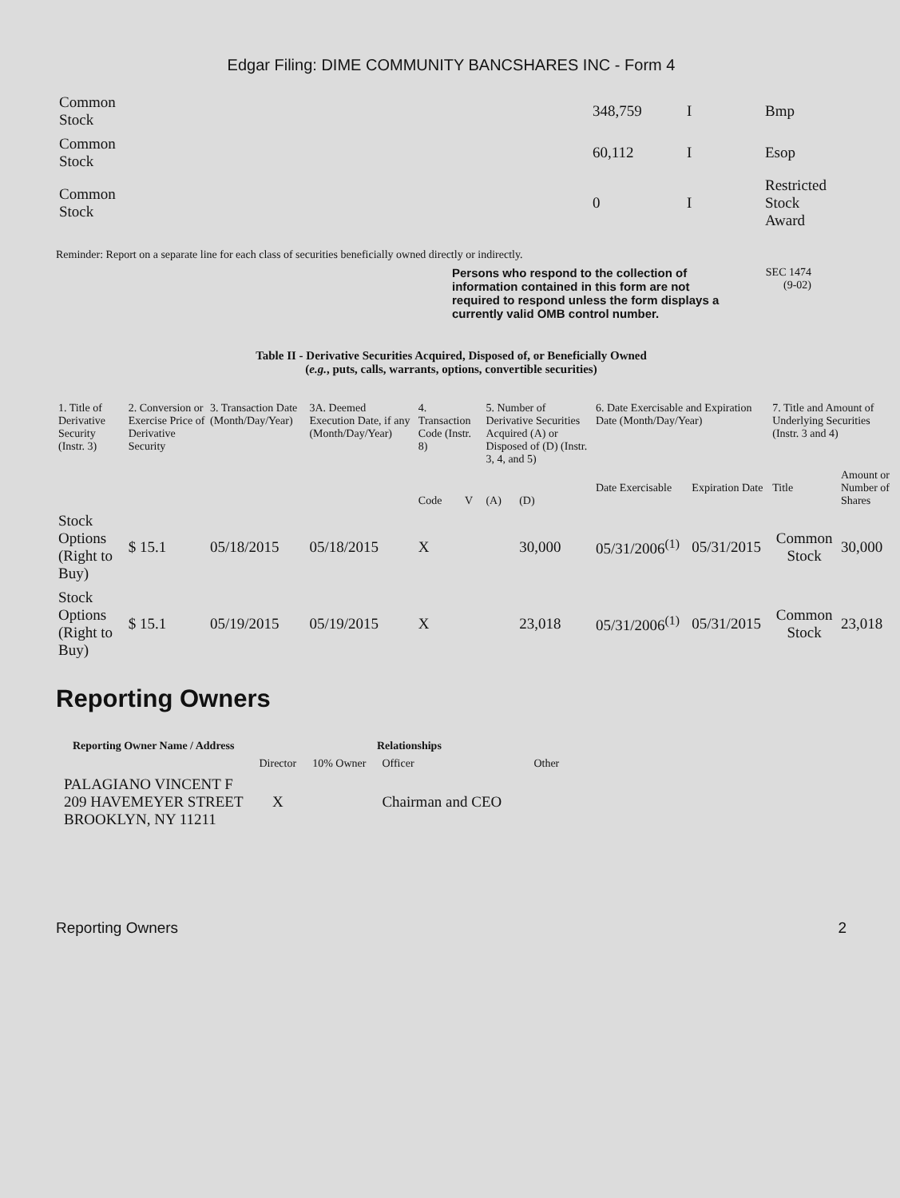Edgar Filing: DIME COMMUNITY BANCSHARES INC - Form 4
| Common Stock | 348,759 | I | Bmp |
| Common Stock | 60,112 | I | Esop |
| Common Stock | 0 | I | Restricted Stock Award |
Reminder: Report on a separate line for each class of securities beneficially owned directly or indirectly.
Persons who respond to the collection of information contained in this form are not required to respond unless the form displays a currently valid OMB control number.
SEC 1474
(9-02)
Table II - Derivative Securities Acquired, Disposed of, or Beneficially Owned
(e.g., puts, calls, warrants, options, convertible securities)
| 1. Title of Derivative Security (Instr. 3) | 2. Conversion or Exercise Price of Derivative Security | 3. Transaction Date (Month/Day/Year) | 3A. Deemed Execution Date, if any (Month/Day/Year) | 4. Transaction Code (Instr. 8) | | 5. Number of Derivative Securities Acquired (A) or Disposed of (D) (Instr. 3, 4, and 5) | | 6. Date Exercisable and Expiration Date (Month/Day/Year) | | 7. Title and Amount of Underlying Securities (Instr. 3 and 4) | |
| --- | --- | --- | --- | --- | --- | --- | --- | --- | --- | --- | --- |
| | | | | Code | V | (A) | (D) | Date Exercisable | Expiration Date | Title | Amount or Number of Shares |
| Stock Options (Right to Buy) | $ 15.1 | 05/18/2015 | 05/18/2015 | X | | | 30,000 | 05/31/2006<sup>(1)</sup> | 05/31/2015 | Common Stock | 30,000 |
| Stock Options (Right to Buy) | $ 15.1 | 05/19/2015 | 05/19/2015 | X | | | 23,018 | 05/31/2006<sup>(1)</sup> | 05/31/2015 | Common Stock | 23,018 |
Reporting Owners
| Reporting Owner Name / Address | Relationships | | | |
| --- | --- | --- | --- | --- |
| | Director | 10% Owner | Officer | Other |
| PALAGIANO VINCENT F 209 HAVEMEYER STREET BROOKLYN, NY 11211 | X | | Chairman and CEO | |
Reporting Owners 2